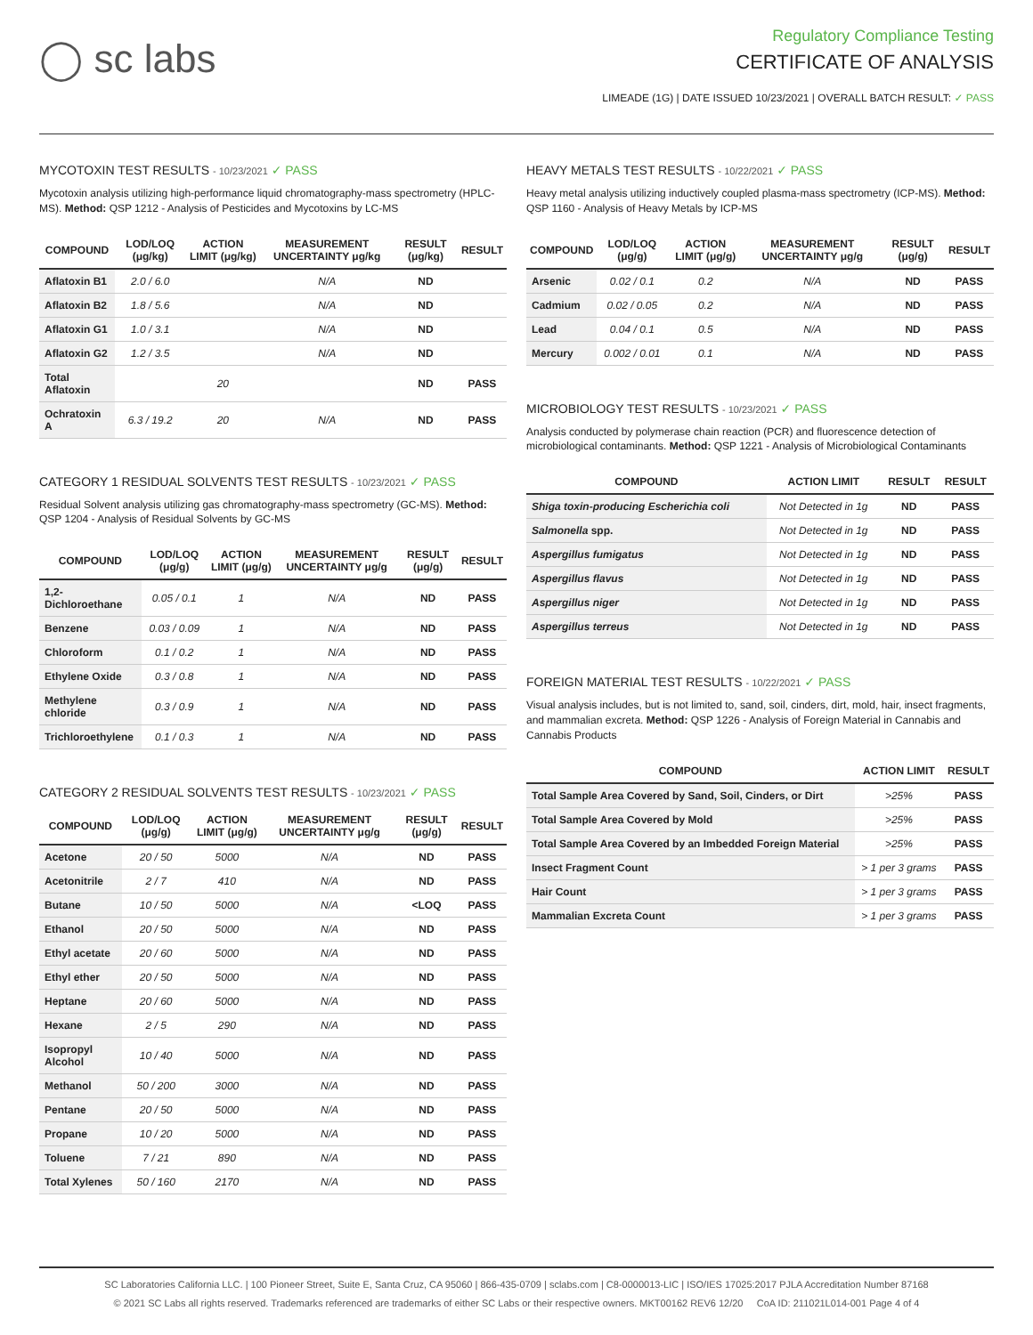◯ sc labs
Regulatory Compliance Testing
CERTIFICATE OF ANALYSIS
LIMEADE (1G) | DATE ISSUED 10/23/2021 | OVERALL BATCH RESULT: ✓ PASS
MYCOTOXIN TEST RESULTS - 10/23/2021 ✓ PASS
Mycotoxin analysis utilizing high-performance liquid chromatography-mass spectrometry (HPLC-MS). Method: QSP 1212 - Analysis of Pesticides and Mycotoxins by LC-MS
| COMPOUND | LOD/LOQ (μg/kg) | ACTION LIMIT (μg/kg) | MEASUREMENT UNCERTAINTY μg/kg | RESULT (μg/kg) | RESULT |
| --- | --- | --- | --- | --- | --- |
| Aflatoxin B1 | 2.0 / 6.0 | | N/A | ND | |
| Aflatoxin B2 | 1.8 / 5.6 | | N/A | ND | |
| Aflatoxin G1 | 1.0 / 3.1 | | N/A | ND | |
| Aflatoxin G2 | 1.2 / 3.5 | | N/A | ND | |
| Total Aflatoxin | | 20 | | ND | PASS |
| Ochratoxin A | 6.3 / 19.2 | 20 | N/A | ND | PASS |
CATEGORY 1 RESIDUAL SOLVENTS TEST RESULTS - 10/23/2021 ✓ PASS
Residual Solvent analysis utilizing gas chromatography-mass spectrometry (GC-MS). Method: QSP 1204 - Analysis of Residual Solvents by GC-MS
| COMPOUND | LOD/LOQ (μg/g) | ACTION LIMIT (μg/g) | MEASUREMENT UNCERTAINTY μg/g | RESULT (μg/g) | RESULT |
| --- | --- | --- | --- | --- | --- |
| 1,2-Dichloroethane | 0.05 / 0.1 | 1 | N/A | ND | PASS |
| Benzene | 0.03 / 0.09 | 1 | N/A | ND | PASS |
| Chloroform | 0.1 / 0.2 | 1 | N/A | ND | PASS |
| Ethylene Oxide | 0.3 / 0.8 | 1 | N/A | ND | PASS |
| Methylene chloride | 0.3 / 0.9 | 1 | N/A | ND | PASS |
| Trichloroethylene | 0.1 / 0.3 | 1 | N/A | ND | PASS |
CATEGORY 2 RESIDUAL SOLVENTS TEST RESULTS - 10/23/2021 ✓ PASS
| COMPOUND | LOD/LOQ (μg/g) | ACTION LIMIT (μg/g) | MEASUREMENT UNCERTAINTY μg/g | RESULT (μg/g) | RESULT |
| --- | --- | --- | --- | --- | --- |
| Acetone | 20 / 50 | 5000 | N/A | ND | PASS |
| Acetonitrile | 2 / 7 | 410 | N/A | ND | PASS |
| Butane | 10 / 50 | 5000 | N/A | <LOQ | PASS |
| Ethanol | 20 / 50 | 5000 | N/A | ND | PASS |
| Ethyl acetate | 20 / 60 | 5000 | N/A | ND | PASS |
| Ethyl ether | 20 / 50 | 5000 | N/A | ND | PASS |
| Heptane | 20 / 60 | 5000 | N/A | ND | PASS |
| Hexane | 2 / 5 | 290 | N/A | ND | PASS |
| Isopropyl Alcohol | 10 / 40 | 5000 | N/A | ND | PASS |
| Methanol | 50 / 200 | 3000 | N/A | ND | PASS |
| Pentane | 20 / 50 | 5000 | N/A | ND | PASS |
| Propane | 10 / 20 | 5000 | N/A | ND | PASS |
| Toluene | 7 / 21 | 890 | N/A | ND | PASS |
| Total Xylenes | 50 / 160 | 2170 | N/A | ND | PASS |
HEAVY METALS TEST RESULTS - 10/22/2021 ✓ PASS
Heavy metal analysis utilizing inductively coupled plasma-mass spectrometry (ICP-MS). Method: QSP 1160 - Analysis of Heavy Metals by ICP-MS
| COMPOUND | LOD/LOQ (μg/g) | ACTION LIMIT (μg/g) | MEASUREMENT UNCERTAINTY μg/g | RESULT (μg/g) | RESULT |
| --- | --- | --- | --- | --- | --- |
| Arsenic | 0.02 / 0.1 | 0.2 | N/A | ND | PASS |
| Cadmium | 0.02 / 0.05 | 0.2 | N/A | ND | PASS |
| Lead | 0.04 / 0.1 | 0.5 | N/A | ND | PASS |
| Mercury | 0.002 / 0.01 | 0.1 | N/A | ND | PASS |
MICROBIOLOGY TEST RESULTS - 10/23/2021 ✓ PASS
Analysis conducted by polymerase chain reaction (PCR) and fluorescence detection of microbiological contaminants. Method: QSP 1221 - Analysis of Microbiological Contaminants
| COMPOUND | ACTION LIMIT | RESULT | RESULT |
| --- | --- | --- | --- |
| Shiga toxin-producing Escherichia coli | Not Detected in 1g | ND | PASS |
| Salmonella spp. | Not Detected in 1g | ND | PASS |
| Aspergillus fumigatus | Not Detected in 1g | ND | PASS |
| Aspergillus flavus | Not Detected in 1g | ND | PASS |
| Aspergillus niger | Not Detected in 1g | ND | PASS |
| Aspergillus terreus | Not Detected in 1g | ND | PASS |
FOREIGN MATERIAL TEST RESULTS - 10/22/2021 ✓ PASS
Visual analysis includes, but is not limited to, sand, soil, cinders, dirt, mold, hair, insect fragments, and mammalian excreta. Method: QSP 1226 - Analysis of Foreign Material in Cannabis and Cannabis Products
| COMPOUND | ACTION LIMIT | RESULT |
| --- | --- | --- |
| Total Sample Area Covered by Sand, Soil, Cinders, or Dirt | >25% | PASS |
| Total Sample Area Covered by Mold | >25% | PASS |
| Total Sample Area Covered by an Imbedded Foreign Material | >25% | PASS |
| Insect Fragment Count | > 1 per 3 grams | PASS |
| Hair Count | > 1 per 3 grams | PASS |
| Mammalian Excreta Count | > 1 per 3 grams | PASS |
SC Laboratories California LLC. | 100 Pioneer Street, Suite E, Santa Cruz, CA 95060 | 866-435-0709 | sclabs.com | C8-0000013-LIC | ISO/IES 17025:2017 PJLA Accreditation Number 87168
© 2021 SC Labs all rights reserved. Trademarks referenced are trademarks of either SC Labs or their respective owners. MKT00162 REV6 12/20 CoA ID: 211021L014-001 Page 4 of 4